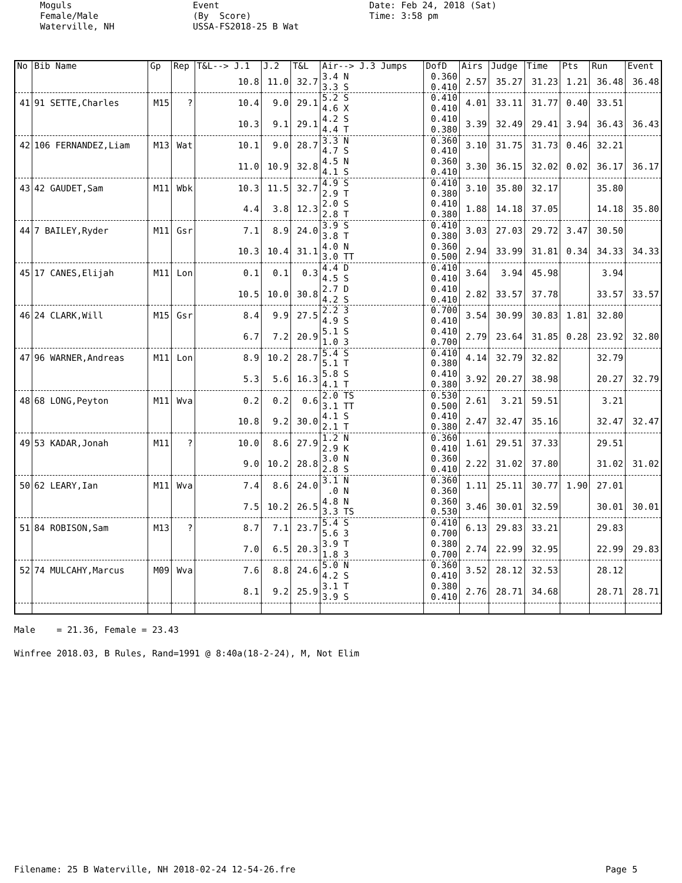Moguls Female/Male Waterville, NH
Event (By Score) USSA-FS2018-25 B Wat
Date: Feb 24, 2018 (Sat) Time: 3:58 pm
| No | Bib Name | Gp | Rep | T&L--> J.1 | J.2 | T&L | Air--> J.3 Jumps | DofD | Airs | Judge | Time | Pts | Run | Event |
| --- | --- | --- | --- | --- | --- | --- | --- | --- | --- | --- | --- | --- | --- | --- |
| | | | | 10.8 | 11.0 | 32.7 | 3.4 N 3.3 S | 0.360 0.410 | 2.57 | 35.27 | 31.23 | 1.21 | 36.48 | 36.48 |
| 41 | 91 SETTE,Charles | M15 | ? | 10.4 | 9.0 | 29.1 | 5.2 S 4.6 X | 0.410 0.410 | 4.01 | 33.11 | 31.77 | 0.40 | 33.51 | |
| | | | | 10.3 | 9.1 | 29.1 | 4.2 S 4.4 T | 0.410 0.380 | 3.39 | 32.49 | 29.41 | 3.94 | 36.43 | 36.43 |
| 42 | 106 FERNANDEZ,Liam | M13 | Wat | 10.1 | 9.0 | 28.7 | 3.3 N 4.7 S | 0.360 0.410 | 3.10 | 31.75 | 31.73 | 0.46 | 32.21 | |
| | | | | 11.0 | 10.9 | 32.8 | 4.5 N 4.1 S | 0.360 0.410 | 3.30 | 36.15 | 32.02 | 0.02 | 36.17 | 36.17 |
| 43 | 42 GAUDET,Sam | M11 | Wbk | 10.3 | 11.5 | 32.7 | 4.9 S 2.9 T | 0.410 0.380 | 3.10 | 35.80 | 32.17 | | 35.80 | |
| | | | | 4.4 | 3.8 | 12.3 | 2.0 S 2.8 T | 0.410 0.380 | 1.88 | 14.18 | 37.05 | | 14.18 | 35.80 |
| 44 | 7 BAILEY,Ryder | M11 | Gsr | 7.1 | 8.9 | 24.0 | 3.9 S 3.8 T | 0.410 0.380 | 3.03 | 27.03 | 29.72 | 3.47 | 30.50 | |
| | | | | 10.3 | 10.4 | 31.1 | 4.0 N 3.0 TT | 0.360 0.500 | 2.94 | 33.99 | 31.81 | 0.34 | 34.33 | 34.33 |
| 45 | 17 CANES,Elijah | M11 | Lon | 0.1 | 0.1 | 0.3 | 4.4 D 4.5 S | 0.410 0.410 | 3.64 | 3.94 | 45.98 | | 3.94 | |
| | | | | 10.5 | 10.0 | 30.8 | 2.7 D 4.2 S | 0.410 0.410 | 2.82 | 33.57 | 37.78 | | 33.57 | 33.57 |
| 46 | 24 CLARK,Will | M15 | Gsr | 8.4 | 9.9 | 27.5 | 2.2 3 4.9 S | 0.700 0.410 | 3.54 | 30.99 | 30.83 | 1.81 | 32.80 | |
| | | | | 6.7 | 7.2 | 20.9 | 5.1 S 1.0 3 | 0.410 0.700 | 2.79 | 23.64 | 31.85 | 0.28 | 23.92 | 32.80 |
| 47 | 96 WARNER,Andreas | M11 | Lon | 8.9 | 10.2 | 28.7 | 5.4 S 5.1 T | 0.410 0.380 | 4.14 | 32.79 | 32.82 | | 32.79 | |
| | | | | 5.3 | 5.6 | 16.3 | 5.8 S 4.1 T | 0.410 0.380 | 3.92 | 20.27 | 38.98 | | 20.27 | 32.79 |
| 48 | 68 LONG,Peyton | M11 | Wva | 0.2 | 0.2 | 0.6 | 2.0 TS 3.1 TT | 0.530 0.500 | 2.61 | 3.21 | 59.51 | | 3.21 | |
| | | | | 10.8 | 9.2 | 30.0 | 4.1 S 2.1 T | 0.410 0.380 | 2.47 | 32.47 | 35.16 | | 32.47 | 32.47 |
| 49 | 53 KADAR,Jonah | M11 | ? | 10.0 | 8.6 | 27.9 | 1.2 N 2.9 K | 0.360 0.410 | 1.61 | 29.51 | 37.33 | | 29.51 | |
| | | | | 9.0 | 10.2 | 28.8 | 3.0 N 2.8 S | 0.360 0.410 | 2.22 | 31.02 | 37.80 | | 31.02 | 31.02 |
| 50 | 62 LEARY,Ian | M11 | Wva | 7.4 | 8.6 | 24.0 | 3.1 N .0 N | 0.360 0.360 | 1.11 | 25.11 | 30.77 | 1.90 | 27.01 | |
| | | | | 7.5 | 10.2 | 26.5 | 4.8 N 3.3 TS | 0.360 0.530 | 3.46 | 30.01 | 32.59 | | 30.01 | 30.01 |
| 51 | 84 ROBISON,Sam | M13 | ? | 8.7 | 7.1 | 23.7 | 5.4 S 5.6 3 | 0.410 0.700 | 6.13 | 29.83 | 33.21 | | 29.83 | |
| | | | | 7.0 | 6.5 | 20.3 | 3.9 T 1.8 3 | 0.380 0.700 | 2.74 | 22.99 | 32.95 | | 22.99 | 29.83 |
| 52 | 74 MULCAHY,Marcus | M09 | Wva | 7.6 | 8.8 | 24.6 | 5.0 N 4.2 S | 0.360 0.410 | 3.52 | 28.12 | 32.53 | | 28.12 | |
| | | | | 8.1 | 9.2 | 25.9 | 3.1 T 3.9 S | 0.380 0.410 | 2.76 | 28.71 | 34.68 | | 28.71 | 28.71 |
Male = 21.36, Female = 23.43 Winfree 2018.03, B Rules, Rand=1991 @ 8:40a(18-2-24), M, Not Elim
Filename: 25 B Waterville, NH 2018-02-24 12-54-26.fre
Page 5